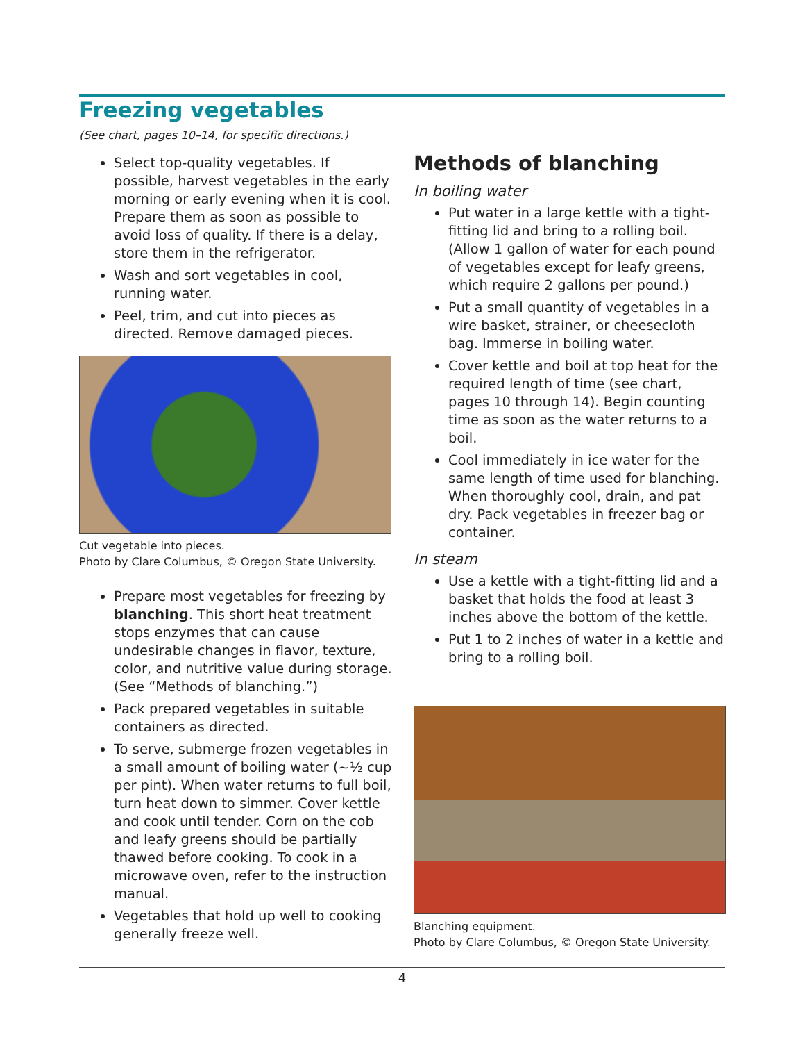Freezing vegetables
(See chart, pages 10–14, for specific directions.)
Select top-quality vegetables. If possible, harvest vegetables in the early morning or early evening when it is cool. Prepare them as soon as possible to avoid loss of quality. If there is a delay, store them in the refrigerator.
Wash and sort vegetables in cool, running water.
Peel, trim, and cut into pieces as directed. Remove damaged pieces.
Cut vegetable into pieces.
Photo by Clare Columbus, © Oregon State University.
Prepare most vegetables for freezing by blanching. This short heat treatment stops enzymes that can cause undesirable changes in flavor, texture, color, and nutritive value during storage. (See “Methods of blanching.”)
Pack prepared vegetables in suitable containers as directed.
To serve, submerge frozen vegetables in a small amount of boiling water (~½ cup per pint). When water returns to full boil, turn heat down to simmer. Cover kettle and cook until tender. Corn on the cob and leafy greens should be partially thawed before cooking. To cook in a microwave oven, refer to the instruction manual.
Vegetables that hold up well to cooking generally freeze well.
Methods of blanching
In boiling water
Put water in a large kettle with a tight-fitting lid and bring to a rolling boil. (Allow 1 gallon of water for each pound of vegetables except for leafy greens, which require 2 gallons per pound.)
Put a small quantity of vegetables in a wire basket, strainer, or cheesecloth bag. Immerse in boiling water.
Cover kettle and boil at top heat for the required length of time (see chart, pages 10 through 14). Begin counting time as soon as the water returns to a boil.
Cool immediately in ice water for the same length of time used for blanching. When thoroughly cool, drain, and pat dry. Pack vegetables in freezer bag or container.
In steam
Use a kettle with a tight-fitting lid and a basket that holds the food at least 3 inches above the bottom of the kettle.
Put 1 to 2 inches of water in a kettle and bring to a rolling boil.
Blanching equipment.
Photo by Clare Columbus, © Oregon State University.
4